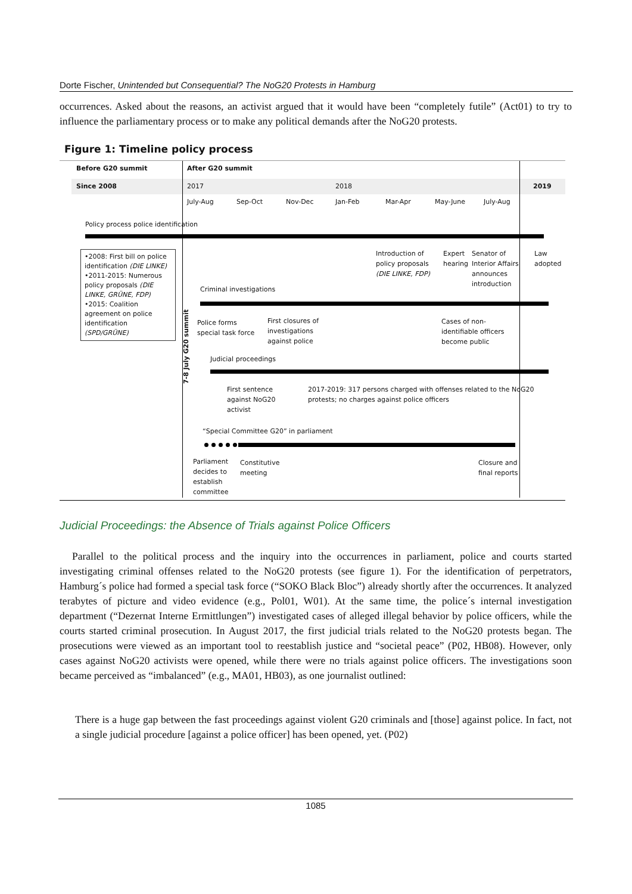Dorte Fischer, Unintended but Consequential? The NoG20 Protests in Hamburg
occurrences. Asked about the reasons, an activist argued that it would have been “completely futile” (Act01) to try to influence the parliamentary process or to make any political demands after the NoG20 protests.
Figure 1: Timeline policy process
Before G20 summit After G20 summit
Since 2008 2017 2018 2019
July-Aug Sep-Oct Nov-Dec Jan-Feb Mar-Apr May-June July-Aug
Policy process police identification
•2008: First bill on police identification (DIE LINKE)
•2011-2015: Numerous policy proposals (DIE LINKE, GRÜNE, FDP)
•2015: Coalition agreement on police identification (SPD/GRÜNE)
7-8 July G20 summit
Introduction of
policy proposals
(DIE LINKE, FDP)
Expert
hearing
Senator of
Interior Affairs
announces
introduction
Law
adopted
Criminal investigations
Police forms
special task force
First closures of
investigations
against police
Cases of non-
identifiable officers
become public
Judicial proceedings
First sentence
against NoG20
activist
2017-2019: 317 persons charged with offenses related to the NoG20
protests; no charges against police officers
“Special Committee G20” in parliament
Parliament
decides to
establish
committee
Constitutive
meeting
Closure and
final reports
Judicial Proceedings: the Absence of Trials against Police Officers
Parallel to the political process and the inquiry into the occurrences in parliament, police and courts started investigating criminal offenses related to the NoG20 protests (see figure 1). For the identification of perpetrators, Hamburg´s police had formed a special task force (“SOKO Black Bloc”) already shortly after the occurrences. It analyzed terabytes of picture and video evidence (e.g., Pol01, W01). At the same time, the police´s internal investigation department (“Dezernat Interne Ermittlungen”) investigated cases of alleged illegal behavior by police officers, while the courts started criminal prosecution. In August 2017, the first judicial trials related to the NoG20 protests began. The prosecutions were viewed as an important tool to reestablish justice and “societal peace” (P02, HB08). However, only cases against NoG20 activists were opened, while there were no trials against police officers. The investigations soon became perceived as “imbalanced” (e.g., MA01, HB03), as one journalist outlined:
There is a huge gap between the fast proceedings against violent G20 criminals and [those] against police. In fact, not a single judicial procedure [against a police officer] has been opened, yet. (P02)
1085